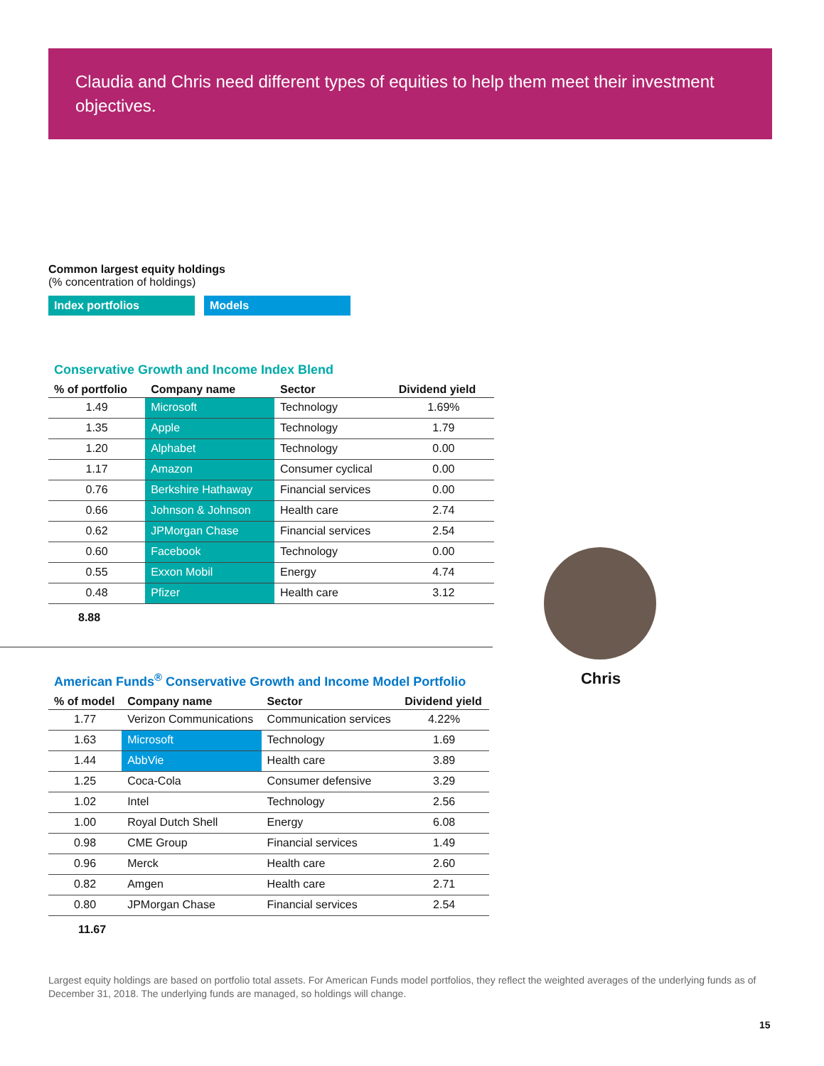Claudia and Chris need different types of equities to help them meet their investment objectives.
Common largest equity holdings
(% concentration of holdings)
Index portfolios Models
Conservative Growth and Income Index Blend
| % of portfolio | Company name | Sector | Dividend yield |
| --- | --- | --- | --- |
| 1.49 | Microsoft | Technology | 1.69% |
| 1.35 | Apple | Technology | 1.79 |
| 1.20 | Alphabet | Technology | 0.00 |
| 1.17 | Amazon | Consumer cyclical | 0.00 |
| 0.76 | Berkshire Hathaway | Financial services | 0.00 |
| 0.66 | Johnson & Johnson | Health care | 2.74 |
| 0.62 | JPMorgan Chase | Financial services | 2.54 |
| 0.60 | Facebook | Technology | 0.00 |
| 0.55 | Exxon Mobil | Energy | 4.74 |
| 0.48 | Pfizer | Health care | 3.12 |
8.88
American Funds<sup>®</sup> Conservative Growth and Income Model Portfolio
| % of model | Company name | Sector | Dividend yield |
| --- | --- | --- | --- |
| 1.77 | Verizon Communications | Communication services | 4.22% |
| 1.63 | Microsoft | Technology | 1.69 |
| 1.44 | AbbVie | Health care | 3.89 |
| 1.25 | Coca-Cola | Consumer defensive | 3.29 |
| 1.02 | Intel | Technology | 2.56 |
| 1.00 | Royal Dutch Shell | Energy | 6.08 |
| 0.98 | CME Group | Financial services | 1.49 |
| 0.96 | Merck | Health care | 2.60 |
| 0.82 | Amgen | Health care | 2.71 |
| 0.80 | JPMorgan Chase | Financial services | 2.54 |
11.67
Chris
Largest equity holdings are based on portfolio total assets. For American Funds model portfolios, they reflect the weighted averages of the underlying funds as of December 31, 2018. The underlying funds are managed, so holdings will change.
15